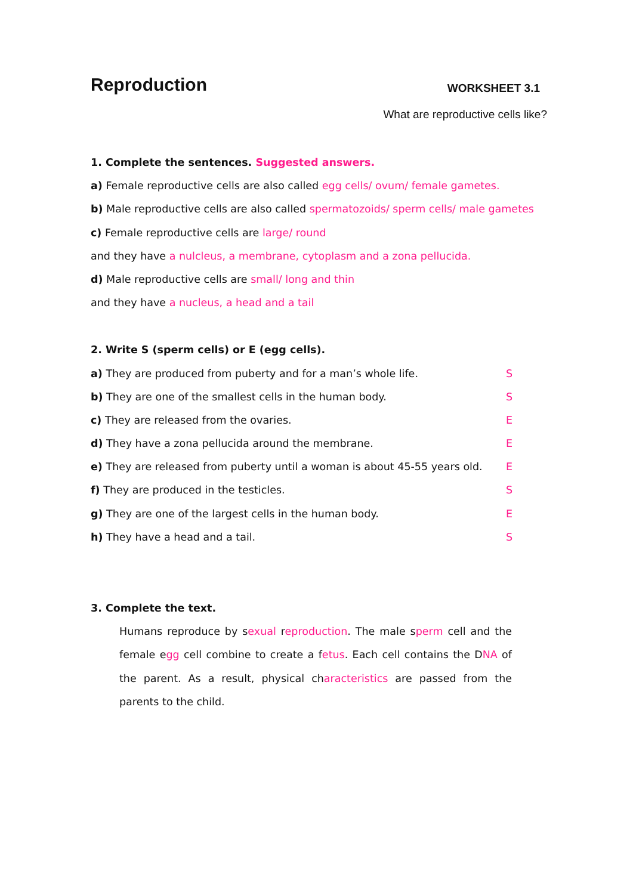Reproduction
WORKSHEET 3.1
What are reproductive cells like?
1. Complete the sentences. Suggested answers.
a) Female reproductive cells are also called egg cells/ ovum/ female gametes.
b) Male reproductive cells are also called spermatozoids/ sperm cells/ male gametes
c) Female reproductive cells are large/ round
and they have a nulcleus, a membrane, cytoplasm and a zona pellucida.
d) Male reproductive cells are small/ long and thin
and they have a nucleus, a head and a tail
2. Write S (sperm cells) or E (egg cells).
a) They are produced from puberty and for a man’s whole life. S
b) They are one of the smallest cells in the human body. S
c) They are released from the ovaries. E
d) They have a zona pellucida around the membrane. E
e) They are released from puberty until a woman is about 45-55 years old. E
f) They are produced in the testicles. S
g) They are one of the largest cells in the human body. E
h) They have a head and a tail. S
3. Complete the text.
Humans reproduce by sexual reproduction. The male sperm cell and the female egg cell combine to create a fetus. Each cell contains the DNA of the parent. As a result, physical characteristics are passed from the parents to the child.